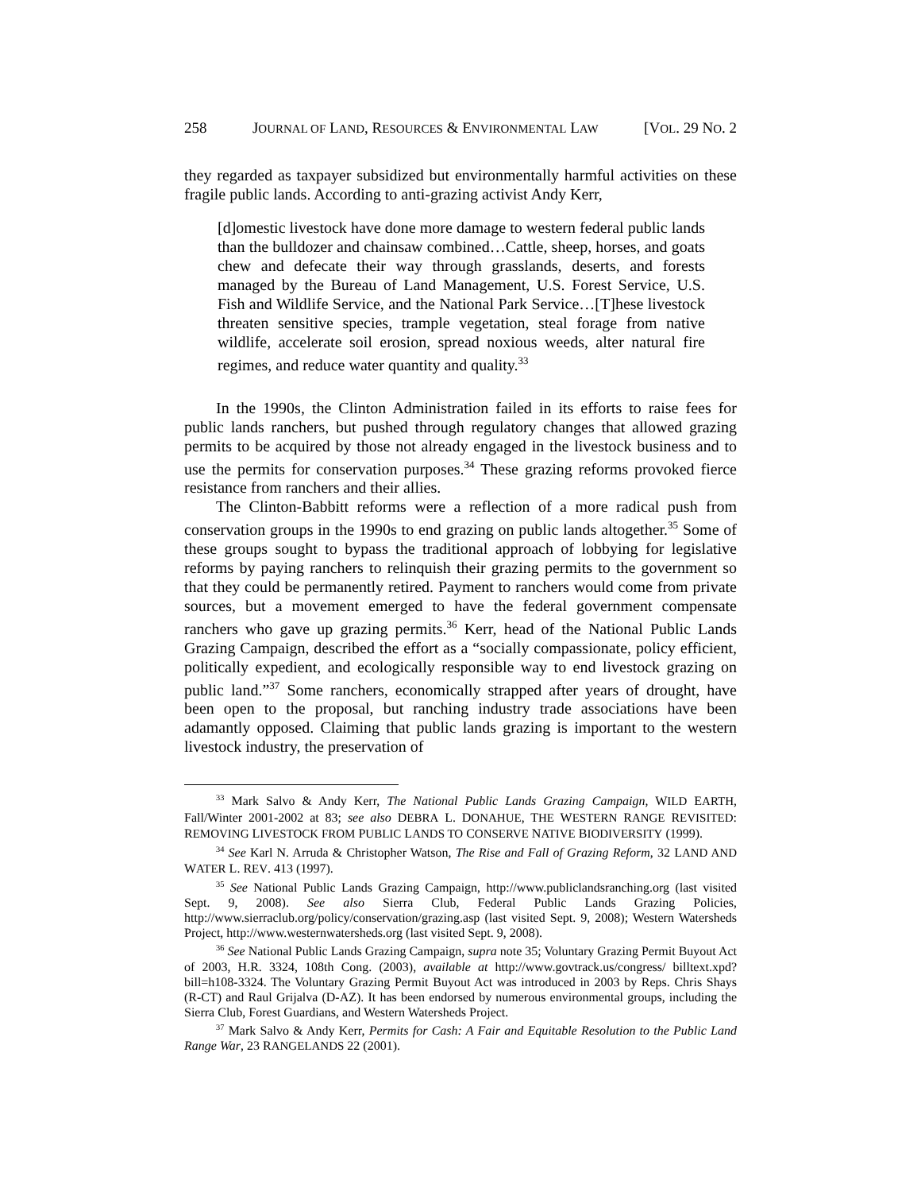258 JOURNAL OF LAND, RESOURCES & ENVIRONMENTAL LAW [VOL. 29 NO. 2
they regarded as taxpayer subsidized but environmentally harmful activities on these fragile public lands. According to anti-grazing activist Andy Kerr,
[d]omestic livestock have done more damage to western federal public lands than the bulldozer and chainsaw combined…Cattle, sheep, horses, and goats chew and defecate their way through grasslands, deserts, and forests managed by the Bureau of Land Management, U.S. Forest Service, U.S. Fish and Wildlife Service, and the National Park Service…[T]hese livestock threaten sensitive species, trample vegetation, steal forage from native wildlife, accelerate soil erosion, spread noxious weeds, alter natural fire regimes, and reduce water quantity and quality.<sup>33</sup>
In the 1990s, the Clinton Administration failed in its efforts to raise fees for public lands ranchers, but pushed through regulatory changes that allowed grazing permits to be acquired by those not already engaged in the livestock business and to use the permits for conservation purposes.<sup>34</sup> These grazing reforms provoked fierce resistance from ranchers and their allies.
The Clinton-Babbitt reforms were a reflection of a more radical push from conservation groups in the 1990s to end grazing on public lands altogether.<sup>35</sup> Some of these groups sought to bypass the traditional approach of lobbying for legislative reforms by paying ranchers to relinquish their grazing permits to the government so that they could be permanently retired. Payment to ranchers would come from private sources, but a movement emerged to have the federal government compensate ranchers who gave up grazing permits.<sup>36</sup> Kerr, head of the National Public Lands Grazing Campaign, described the effort as a “socially compassionate, policy efficient, politically expedient, and ecologically responsible way to end livestock grazing on public land.”<sup>37</sup> Some ranchers, economically strapped after years of drought, have been open to the proposal, but ranching industry trade associations have been adamantly opposed. Claiming that public lands grazing is important to the western livestock industry, the preservation of
<sup>33</sup> Mark Salvo & Andy Kerr, The National Public Lands Grazing Campaign, WILD EARTH, Fall/Winter 2001-2002 at 83; see also DEBRA L. DONAHUE, THE WESTERN RANGE REVISITED: REMOVING LIVESTOCK FROM PUBLIC LANDS TO CONSERVE NATIVE BIODIVERSITY (1999).
<sup>34</sup> See Karl N. Arruda & Christopher Watson, The Rise and Fall of Grazing Reform, 32 LAND AND WATER L. REV. 413 (1997).
<sup>35</sup> See National Public Lands Grazing Campaign, http://www.publiclandsranching.org (last visited Sept. 9, 2008). See also Sierra Club, Federal Public Lands Grazing Policies, http://www.sierraclub.org/policy/conservation/grazing.asp (last visited Sept. 9, 2008); Western Watersheds Project, http://www.westernwatersheds.org (last visited Sept. 9, 2008).
<sup>36</sup> See National Public Lands Grazing Campaign, supra note 35; Voluntary Grazing Permit Buyout Act of 2003, H.R. 3324, 108th Cong. (2003), available at http://www.govtrack.us/congress/ billtext.xpd?bill=h108-3324. The Voluntary Grazing Permit Buyout Act was introduced in 2003 by Reps. Chris Shays (R-CT) and Raul Grijalva (D-AZ). It has been endorsed by numerous environmental groups, including the Sierra Club, Forest Guardians, and Western Watersheds Project.
<sup>37</sup> Mark Salvo & Andy Kerr, Permits for Cash: A Fair and Equitable Resolution to the Public Land Range War, 23 RANGELANDS 22 (2001).